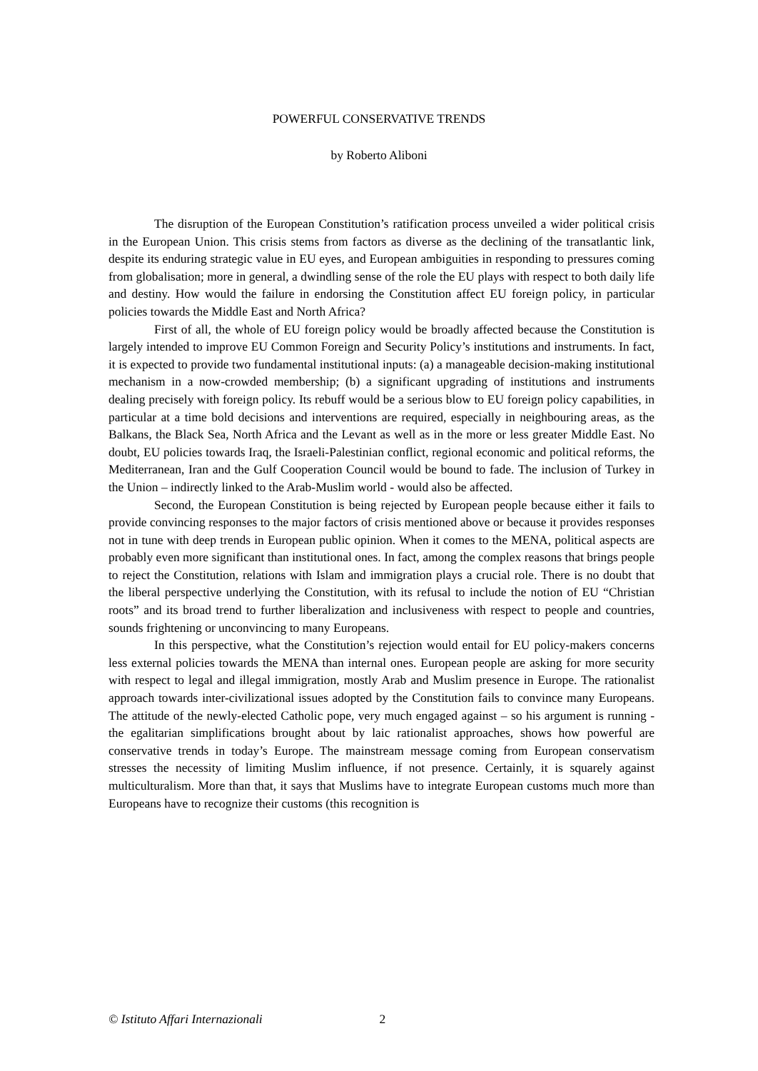POWERFUL CONSERVATIVE TRENDS
by Roberto Aliboni
The disruption of the European Constitution’s ratification process unveiled a wider political crisis in the European Union. This crisis stems from factors as diverse as the declining of the transatlantic link, despite its enduring strategic value in EU eyes, and European ambiguities in responding to pressures coming from globalisation; more in general, a dwindling sense of the role the EU plays with respect to both daily life and destiny. How would the failure in endorsing the Constitution affect EU foreign policy, in particular policies towards the Middle East and North Africa?
First of all, the whole of EU foreign policy would be broadly affected because the Constitution is largely intended to improve EU Common Foreign and Security Policy’s institutions and instruments. In fact, it is expected to provide two fundamental institutional inputs: (a) a manageable decision-making institutional mechanism in a now-crowded membership; (b) a significant upgrading of institutions and instruments dealing precisely with foreign policy. Its rebuff would be a serious blow to EU foreign policy capabilities, in particular at a time bold decisions and interventions are required, especially in neighbouring areas, as the Balkans, the Black Sea, North Africa and the Levant as well as in the more or less greater Middle East. No doubt, EU policies towards Iraq, the Israeli-Palestinian conflict, regional economic and political reforms, the Mediterranean, Iran and the Gulf Cooperation Council would be bound to fade. The inclusion of Turkey in the Union – indirectly linked to the Arab-Muslim world - would also be affected.
Second, the European Constitution is being rejected by European people because either it fails to provide convincing responses to the major factors of crisis mentioned above or because it provides responses not in tune with deep trends in European public opinion. When it comes to the MENA, political aspects are probably even more significant than institutional ones. In fact, among the complex reasons that brings people to reject the Constitution, relations with Islam and immigration plays a crucial role. There is no doubt that the liberal perspective underlying the Constitution, with its refusal to include the notion of EU “Christian roots” and its broad trend to further liberalization and inclusiveness with respect to people and countries, sounds frightening or unconvincing to many Europeans.
In this perspective, what the Constitution’s rejection would entail for EU policy-makers concerns less external policies towards the MENA than internal ones. European people are asking for more security with respect to legal and illegal immigration, mostly Arab and Muslim presence in Europe. The rationalist approach towards inter-civilizational issues adopted by the Constitution fails to convince many Europeans. The attitude of the newly-elected Catholic pope, very much engaged against – so his argument is running - the egalitarian simplifications brought about by laic rationalist approaches, shows how powerful are conservative trends in today’s Europe. The mainstream message coming from European conservatism stresses the necessity of limiting Muslim influence, if not presence. Certainly, it is squarely against multiculturalism. More than that, it says that Muslims have to integrate European customs much more than Europeans have to recognize their customs (this recognition is
© Istituto Affari Internazionali 2